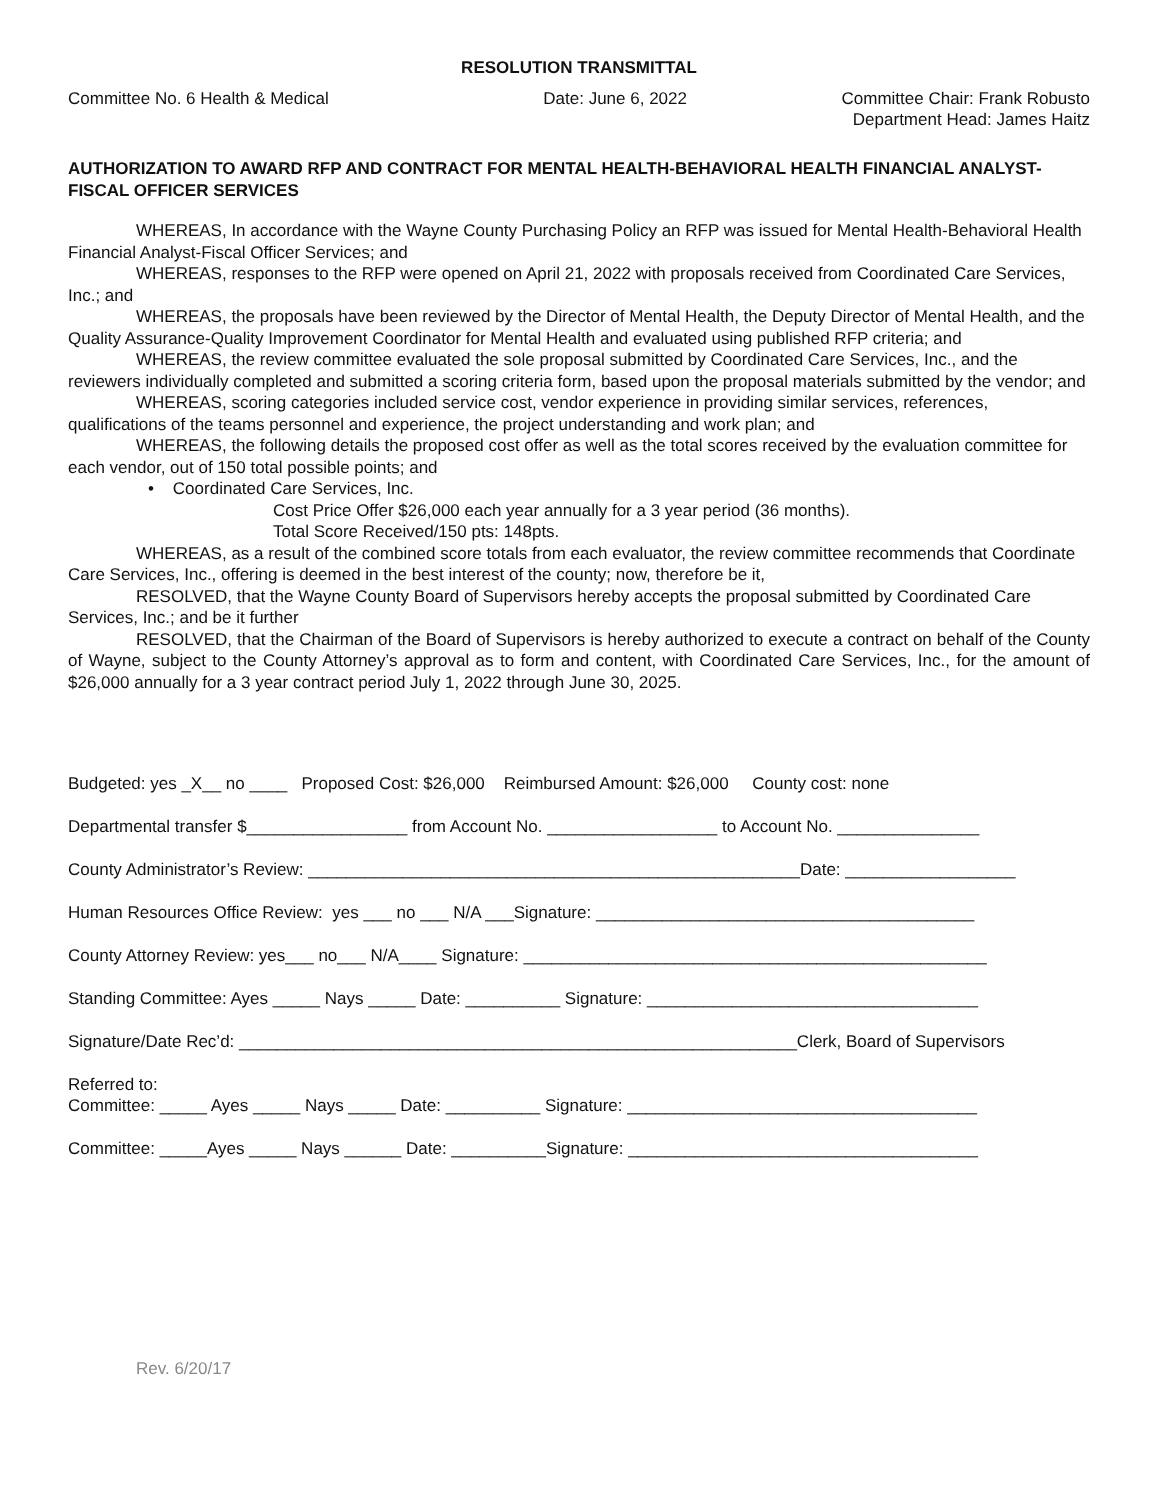RESOLUTION TRANSMITTAL
Committee No. 6 Health & Medical Date: June 6, 2022 Committee Chair: Frank Robusto
Department Head: James Haitz
AUTHORIZATION TO AWARD RFP AND CONTRACT FOR MENTAL HEALTH-BEHAVIORAL HEALTH FINANCIAL ANALYST-FISCAL OFFICER SERVICES
WHEREAS, In accordance with the Wayne County Purchasing Policy an RFP was issued for Mental Health-Behavioral Health Financial Analyst-Fiscal Officer Services; and
WHEREAS, responses to the RFP were opened on April 21, 2022 with proposals received from Coordinated Care Services, Inc.; and
WHEREAS, the proposals have been reviewed by the Director of Mental Health, the Deputy Director of Mental Health, and the Quality Assurance-Quality Improvement Coordinator for Mental Health and evaluated using published RFP criteria; and
WHEREAS, the review committee evaluated the sole proposal submitted by Coordinated Care Services, Inc., and the reviewers individually completed and submitted a scoring criteria form, based upon the proposal materials submitted by the vendor; and
WHEREAS, scoring categories included service cost, vendor experience in providing similar services, references, qualifications of the teams personnel and experience, the project understanding and work plan; and
WHEREAS, the following details the proposed cost offer as well as the total scores received by the evaluation committee for each vendor, out of 150 total possible points; and
• Coordinated Care Services, Inc.
Cost Price Offer $26,000 each year annually for a 3 year period (36 months).
Total Score Received/150 pts: 148pts.
WHEREAS, as a result of the combined score totals from each evaluator, the review committee recommends that Coordinate Care Services, Inc., offering is deemed in the best interest of the county; now, therefore be it,
RESOLVED, that the Wayne County Board of Supervisors hereby accepts the proposal submitted by Coordinated Care Services, Inc.; and be it further
RESOLVED, that the Chairman of the Board of Supervisors is hereby authorized to execute a contract on behalf of the County of Wayne, subject to the County Attorney’s approval as to form and content, with Coordinated Care Services, Inc., for the amount of $26,000 annually for a 3 year contract period July 1, 2022 through June 30, 2025.
Budgeted: yes _X__ no ____ Proposed Cost: $26,000 Reimbursed Amount: $26,000 County cost: none
Departmental transfer $_________________ from Account No. __________________ to Account No. _______________
County Administrator’s Review: ____________________________________________________Date: __________________
Human Resources Office Review: yes ___ no ___ N/A ___Signature: ________________________________________
County Attorney Review: yes___ no___ N/A____ Signature: _________________________________________________
Standing Committee: Ayes _____ Nays _____ Date: __________ Signature: ___________________________________
Signature/Date Rec’d: ___________________________________________________________Clerk, Board of Supervisors
Referred to:
Committee: _____ Ayes _____ Nays _____ Date: __________ Signature: _____________________________________
Committee: _____Ayes _____ Nays ______ Date: __________Signature: _____________________________________
Rev. 6/20/17